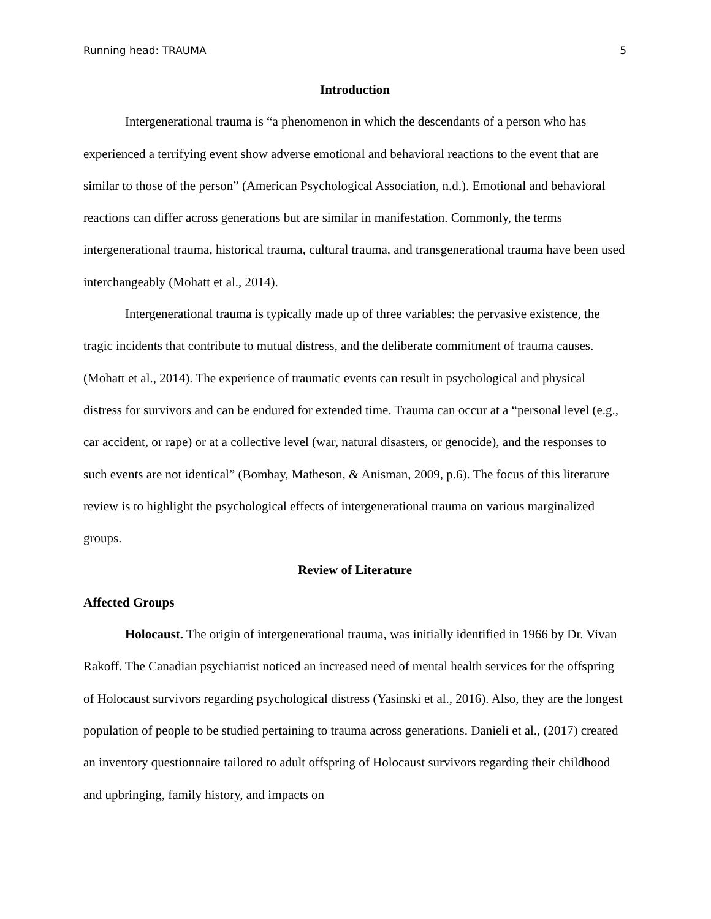Running head: TRAUMA 5
Introduction
Intergenerational trauma is “a phenomenon in which the descendants of a person who has experienced a terrifying event show adverse emotional and behavioral reactions to the event that are similar to those of the person” (American Psychological Association, n.d.). Emotional and behavioral reactions can differ across generations but are similar in manifestation. Commonly, the terms intergenerational trauma, historical trauma, cultural trauma, and transgenerational trauma have been used interchangeably (Mohatt et al., 2014).
Intergenerational trauma is typically made up of three variables: the pervasive existence, the tragic incidents that contribute to mutual distress, and the deliberate commitment of trauma causes. (Mohatt et al., 2014). The experience of traumatic events can result in psychological and physical distress for survivors and can be endured for extended time. Trauma can occur at a “personal level (e.g., car accident, or rape) or at a collective level (war, natural disasters, or genocide), and the responses to such events are not identical” (Bombay, Matheson, & Anisman, 2009, p.6). The focus of this literature review is to highlight the psychological effects of intergenerational trauma on various marginalized groups.
Review of Literature
Affected Groups
Holocaust. The origin of intergenerational trauma, was initially identified in 1966 by Dr. Vivan Rakoff. The Canadian psychiatrist noticed an increased need of mental health services for the offspring of Holocaust survivors regarding psychological distress (Yasinski et al., 2016). Also, they are the longest population of people to be studied pertaining to trauma across generations. Danieli et al., (2017) created an inventory questionnaire tailored to adult offspring of Holocaust survivors regarding their childhood and upbringing, family history, and impacts on